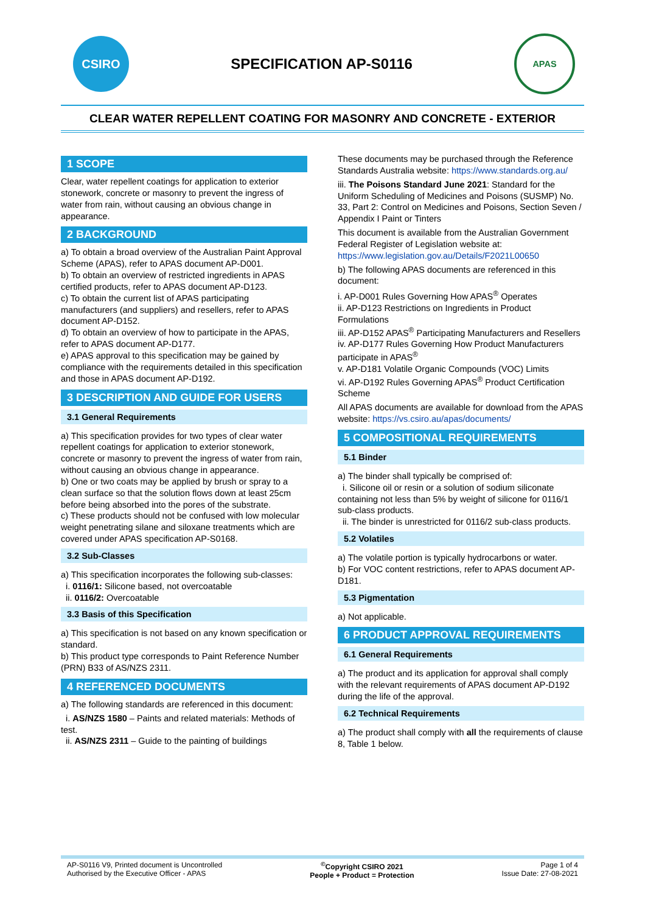CSIRO
SPECIFICATION AP-S0116
APAS
CLEAR WATER REPELLENT COATING FOR MASONRY AND CONCRETE - EXTERIOR
1 SCOPE
Clear, water repellent coatings for application to exterior stonework, concrete or masonry to prevent the ingress of water from rain, without causing an obvious change in appearance.
2 BACKGROUND
a) To obtain a broad overview of the Australian Paint Approval Scheme (APAS), refer to APAS document AP-D001.
b) To obtain an overview of restricted ingredients in APAS certified products, refer to APAS document AP-D123.
c) To obtain the current list of APAS participating manufacturers (and suppliers) and resellers, refer to APAS document AP-D152.
d) To obtain an overview of how to participate in the APAS, refer to APAS document AP-D177.
e) APAS approval to this specification may be gained by compliance with the requirements detailed in this specification and those in APAS document AP-D192.
3 DESCRIPTION AND GUIDE FOR USERS
3.1 General Requirements
a) This specification provides for two types of clear water repellent coatings for application to exterior stonework, concrete or masonry to prevent the ingress of water from rain, without causing an obvious change in appearance.
b) One or two coats may be applied by brush or spray to a clean surface so that the solution flows down at least 25cm before being absorbed into the pores of the substrate.
c) These products should not be confused with low molecular weight penetrating silane and siloxane treatments which are covered under APAS specification AP-S0168.
3.2 Sub-Classes
a) This specification incorporates the following sub-classes:
i. 0116/1: Silicone based, not overcoatable
ii. 0116/2: Overcoatable
3.3 Basis of this Specification
a) This specification is not based on any known specification or standard.
b) This product type corresponds to Paint Reference Number (PRN) B33 of AS/NZS 2311.
4 REFERENCED DOCUMENTS
a) The following standards are referenced in this document:
i. AS/NZS 1580 – Paints and related materials: Methods of test.
ii. AS/NZS 2311 – Guide to the painting of buildings
These documents may be purchased through the Reference Standards Australia website: https://www.standards.org.au/
iii. The Poisons Standard June 2021: Standard for the Uniform Scheduling of Medicines and Poisons (SUSMP) No. 33, Part 2: Control on Medicines and Poisons, Section Seven / Appendix I Paint or Tinters
This document is available from the Australian Government Federal Register of Legislation website at: https://www.legislation.gov.au/Details/F2021L00650
b) The following APAS documents are referenced in this document:
i. AP-D001 Rules Governing How APAS<sup>®</sup> Operates
ii. AP-D123 Restrictions on Ingredients in Product Formulations
iii. AP-D152 APAS<sup>®</sup> Participating Manufacturers and Resellers
iv. AP-D177 Rules Governing How Product Manufacturers participate in APAS<sup>®</sup>
v. AP-D181 Volatile Organic Compounds (VOC) Limits
vi. AP-D192 Rules Governing APAS<sup>®</sup> Product Certification Scheme
All APAS documents are available for download from the APAS website: https://vs.csiro.au/apas/documents/
5 COMPOSITIONAL REQUIREMENTS
5.1 Binder
a) The binder shall typically be comprised of:
i. Silicone oil or resin or a solution of sodium siliconate containing not less than 5% by weight of silicone for 0116/1 sub-class products.
ii. The binder is unrestricted for 0116/2 sub-class products.
5.2 Volatiles
a) The volatile portion is typically hydrocarbons or water.
b) For VOC content restrictions, refer to APAS document AP-D181.
5.3 Pigmentation
a) Not applicable.
6 PRODUCT APPROVAL REQUIREMENTS
6.1 General Requirements
a) The product and its application for approval shall comply with the relevant requirements of APAS document AP-D192 during the life of the approval.
6.2 Technical Requirements
a) The product shall comply with all the requirements of clause 8, Table 1 below.
AP-S0116 V9, Printed document is Uncontrolled
Authorised by the Executive Officer - APAS
<sup>©</sup>Copyright CSIRO 2021
People + Product = Protection
Page 1 of 4
Issue Date: 27-08-2021